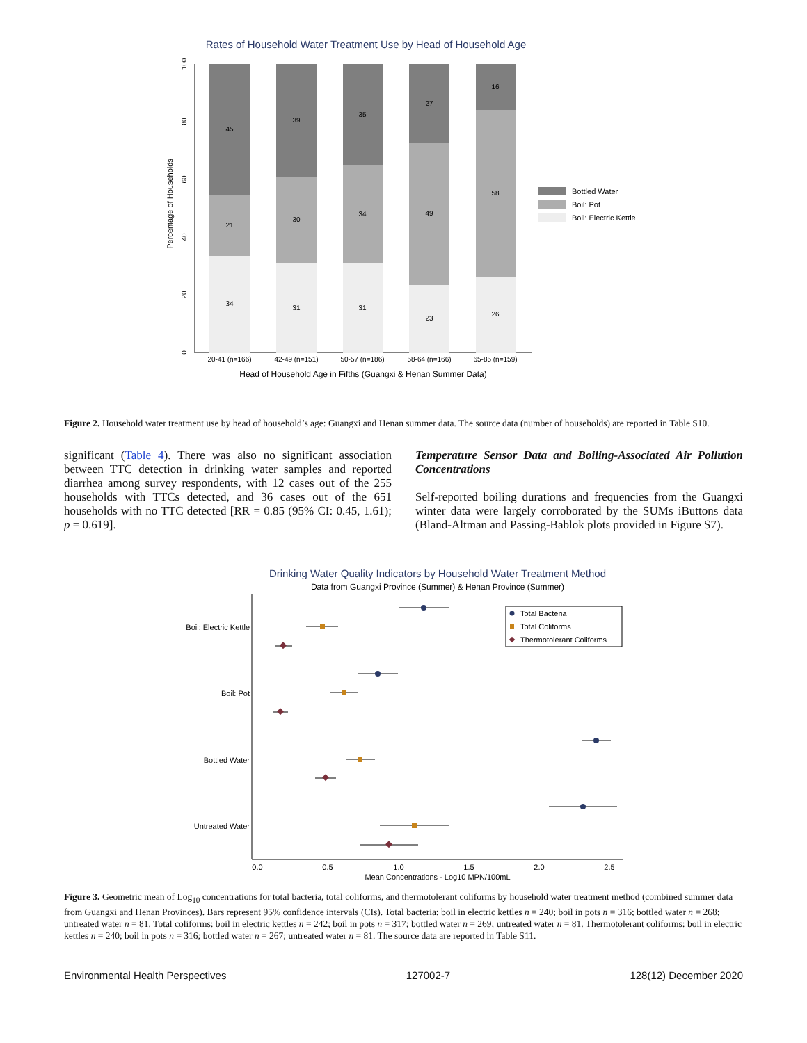Rates of Household Water Treatment Use by Head of Household Age
45
21
34
39
30
31
35
34
31
27
49
23
16
58
26
20-41 (n=166)
42-49 (n=151)
50-57 (n=186)
58-64 (n=166)
65-85 (n=159)
Head of Household Age in Fifths (Guangxi & Henan Summer Data)
0
20
40
60
80
100
Percentage of Households
Bottled Water
Boil: Pot
Boil: Electric Kettle
Figure 2. Household water treatment use by head of household’s age: Guangxi and Henan summer data. The source data (number of households) are reported in Table S10.
significant (Table 4). There was also no significant association between TTC detection in drinking water samples and reported diarrhea among survey respondents, with 12 cases out of the 255 households with TTCs detected, and 36 cases out of the 651 households with no TTC detected [RR = 0.85 (95% CI: 0.45, 1.61); p = 0.619].
Temperature Sensor Data and Boiling-Associated Air Pollution Concentrations
Self-reported boiling durations and frequencies from the Guangxi winter data were largely corroborated by the SUMs iButtons data (Bland-Altman and Passing-Bablok plots provided in Figure S7).
Drinking Water Quality Indicators by Household Water Treatment Method
Data from Guangxi Province (Summer) & Henan Province (Summer)
Boil: Electric Kettle
Boil: Pot
Bottled Water
Untreated Water
0.0
0.5
1.0
1.5
2.0
2.5
Mean Concentrations - Log10 MPN/100mL
Total Bacteria
Total Coliforms
Thermotolerant Coliforms
Figure 3. Geometric mean of Log<sub>10</sub> concentrations for total bacteria, total coliforms, and thermotolerant coliforms by household water treatment method (combined summer data from Guangxi and Henan Provinces). Bars represent 95% confidence intervals (CIs). Total bacteria: boil in electric kettles n = 240; boil in pots n = 316; bottled water n = 268; untreated water n = 81. Total coliforms: boil in electric kettles n = 242; boil in pots n = 317; bottled water n = 269; untreated water n = 81. Thermotolerant coliforms: boil in electric kettles n = 240; boil in pots n = 316; bottled water n = 267; untreated water n = 81. The source data are reported in Table S11.
Environmental Health Perspectives 127002-7 128(12) December 2020